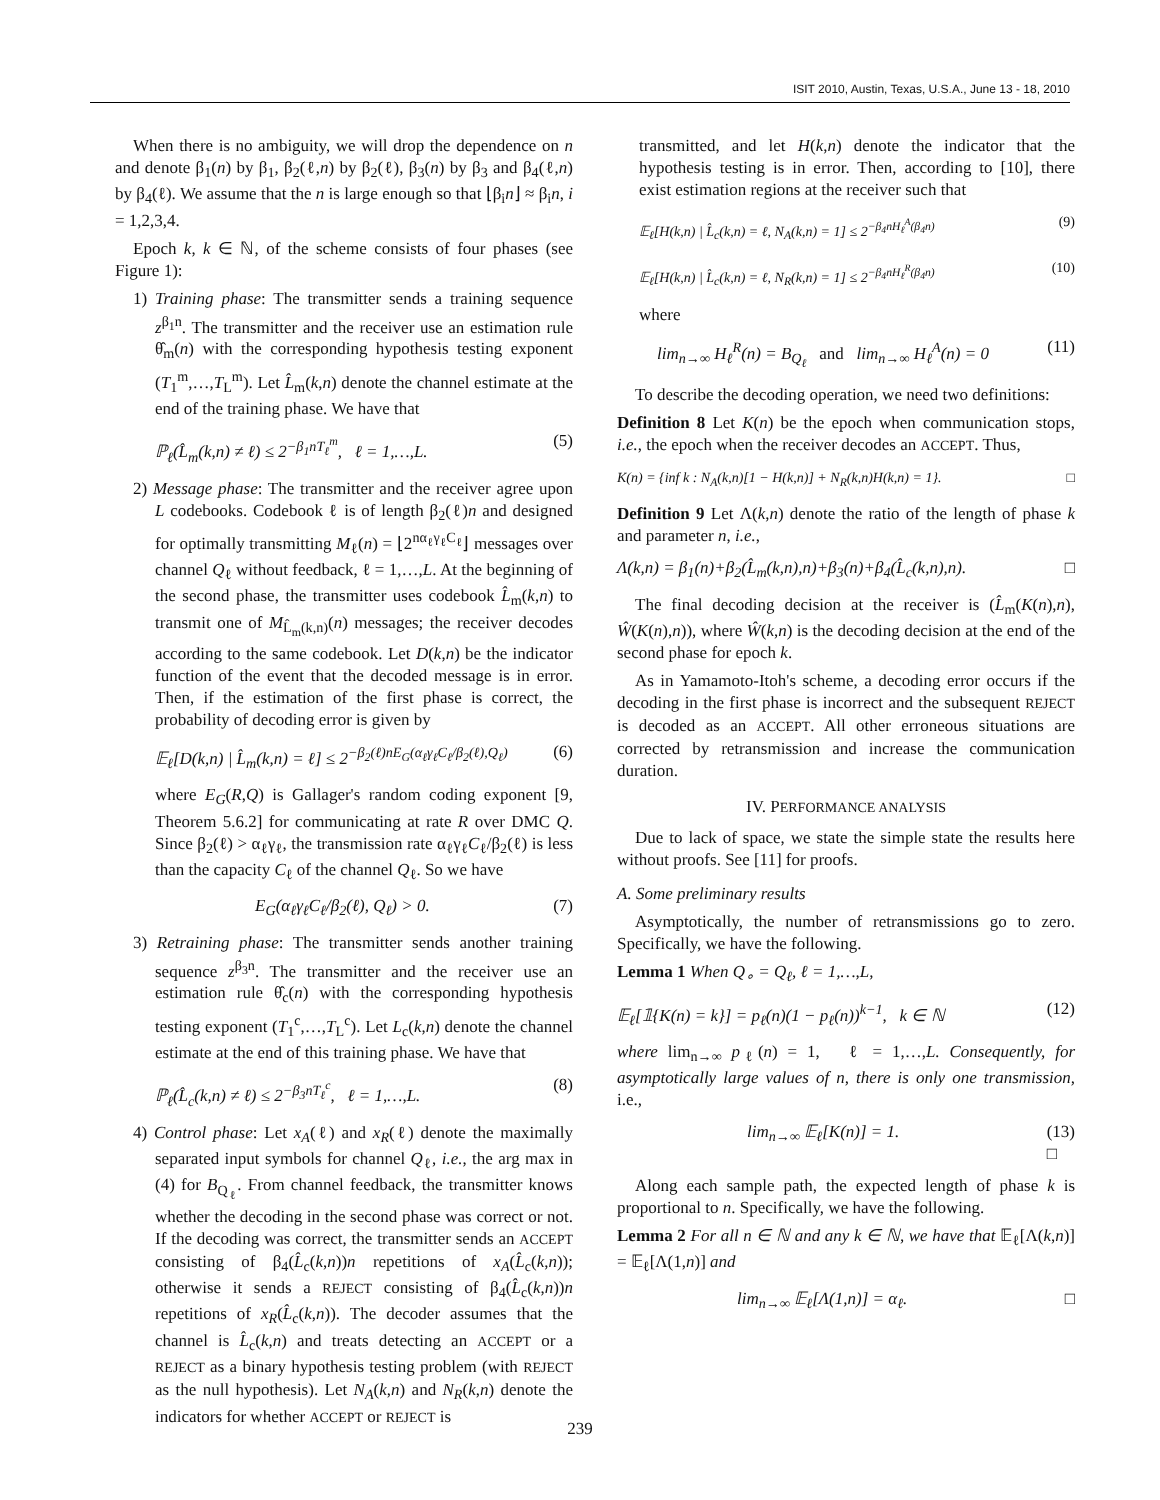ISIT 2010, Austin, Texas, U.S.A., June 13 - 18, 2010
When there is no ambiguity, we will drop the dependence on n and denote β<sub>1</sub>(n) by β<sub>1</sub>, β<sub>2</sub>(ℓ,n) by β<sub>2</sub>(ℓ), β<sub>3</sub>(n) by β<sub>3</sub> and β<sub>4</sub>(ℓ,n) by β<sub>4</sub>(ℓ). We assume that the n is large enough so that ⌊β<sub>i</sub>n⌋ ≈ β<sub>i</sub>n, i = 1,2,3,4.
Epoch k, k ∈ ℕ, of the scheme consists of four phases (see Figure 1):
1) Training phase: The transmitter sends a training sequence z<sup>β<sub>1</sub>n</sup>. The transmitter and the receiver use an estimation rule θ̂<sub>m</sub>(n) with the corresponding hypothesis testing exponent (T<sub>1</sub><sup>m</sup>,…,T<sub>L</sub><sup>m</sup>). Let L̂<sub>m</sub>(k,n) denote the channel estimate at the end of the training phase. We have that
ℙ<sub>ℓ</sub>(L̂<sub>m</sub>(k,n) ≠ ℓ) ≤ 2<sup>−β<sub>1</sub>nT<sub>ℓ</sub><sup>m</sup></sup>, ℓ = 1,…,L. (5)
2) Message phase: The transmitter and the receiver agree upon L codebooks. Codebook ℓ is of length β<sub>2</sub>(ℓ)n and designed for optimally transmitting M<sub>ℓ</sub>(n) = ⌊2<sup>nα<sub>ℓ</sub>γ<sub>ℓ</sub>C<sub>ℓ</sub></sup>⌋ messages over channel Q<sub>ℓ</sub> without feedback, ℓ = 1,…,L. At the beginning of the second phase, the transmitter uses codebook L̂<sub>m</sub>(k,n) to transmit one of M<sub>L̂<sub>m</sub>(k,n)</sub>(n) messages; the receiver decodes according to the same codebook. Let D(k,n) be the indicator function of the event that the decoded message is in error. Then, if the estimation of the first phase is correct, the probability of decoding error is given by
𝔼<sub>ℓ</sub>[D(k,n) | L̂<sub>m</sub>(k,n) = ℓ] ≤ 2<sup>−β<sub>2</sub>(ℓ)nE<sub>G</sub>(α<sub>ℓ</sub>γ<sub>ℓ</sub>C<sub>ℓ</sub>/β<sub>2</sub>(ℓ),Q<sub>ℓ</sub>)</sup> (6)
where E<sub>G</sub>(R,Q) is Gallager's random coding exponent [9, Theorem 5.6.2] for communicating at rate R over DMC Q. Since β<sub>2</sub>(ℓ) > α<sub>ℓ</sub>γ<sub>ℓ</sub>, the transmission rate α<sub>ℓ</sub>γ<sub>ℓ</sub>C<sub>ℓ</sub>/β<sub>2</sub>(ℓ) is less than the capacity C<sub>ℓ</sub> of the channel Q<sub>ℓ</sub>. So we have
E<sub>G</sub>(α<sub>ℓ</sub>γ<sub>ℓ</sub>C<sub>ℓ</sub>/β<sub>2</sub>(ℓ), Q<sub>ℓ</sub>) > 0. (7)
3) Retraining phase: The transmitter sends another training sequence z<sup>β<sub>3</sub>n</sup>. The transmitter and the receiver use an estimation rule θ̂<sub>c</sub>(n) with the corresponding hypothesis testing exponent (T<sub>1</sub><sup>c</sup>,…,T<sub>L</sub><sup>c</sup>). Let L<sub>c</sub>(k,n) denote the channel estimate at the end of this training phase. We have that
ℙ<sub>ℓ</sub>(L̂<sub>c</sub>(k,n) ≠ ℓ) ≤ 2<sup>−β<sub>3</sub>nT<sub>ℓ</sub><sup>c</sup></sup>, ℓ = 1,…,L. (8)
4) Control phase: Let x<sub>A</sub>(ℓ) and x<sub>R</sub>(ℓ) denote the maximally separated input symbols for channel Q<sub>ℓ</sub>, i.e., the arg max in (4) for B<sub>Q<sub>ℓ</sub></sub>. From channel feedback, the transmitter knows whether the decoding in the second phase was correct or not. If the decoding was correct, the transmitter sends an ACCEPT consisting of β<sub>4</sub>(L̂<sub>c</sub>(k,n))n repetitions of x<sub>A</sub>(L̂<sub>c</sub>(k,n)); otherwise it sends a REJECT consisting of β<sub>4</sub>(L̂<sub>c</sub>(k,n))n repetitions of x<sub>R</sub>(L̂<sub>c</sub>(k,n)). The decoder assumes that the channel is L̂<sub>c</sub>(k,n) and treats detecting an ACCEPT or a REJECT as a binary hypothesis testing problem (with REJECT as the null hypothesis). Let N<sub>A</sub>(k,n) and N<sub>R</sub>(k,n) denote the indicators for whether ACCEPT or REJECT is
transmitted, and let H(k,n) denote the indicator that the hypothesis testing is in error. Then, according to [10], there exist estimation regions at the receiver such that
𝔼<sub>ℓ</sub>[H(k,n) | L̂<sub>c</sub>(k,n) = ℓ, N<sub>A</sub>(k,n) = 1] ≤ 2<sup>−β<sub>4</sub>nH<sub>ℓ</sub><sup>A</sup>(β<sub>4</sub>n)</sup> (9)
𝔼<sub>ℓ</sub>[H(k,n) | L̂<sub>c</sub>(k,n) = ℓ, N<sub>R</sub>(k,n) = 1] ≤ 2<sup>−β<sub>4</sub>nH<sub>ℓ</sub><sup>R</sup>(β<sub>4</sub>n)</sup> (10)
where
lim<sub>n→∞</sub> H<sub>ℓ</sub><sup>R</sup>(n) = B<sub>Q<sub>ℓ</sub></sub> and lim<sub>n→∞</sub> H<sub>ℓ</sub><sup>A</sup>(n) = 0 (11)
To describe the decoding operation, we need two definitions:
Definition 8 Let K(n) be the epoch when communication stops, i.e., the epoch when the receiver decodes an ACCEPT. Thus,
K(n) = {inf k : N<sub>A</sub>(k,n)[1 − H(k,n)] + N<sub>R</sub>(k,n)H(k,n) = 1}. □
Definition 9 Let Λ(k,n) denote the ratio of the length of phase k and parameter n, i.e.,
Λ(k,n) = β<sub>1</sub>(n)+β<sub>2</sub>(L̂<sub>m</sub>(k,n),n)+β<sub>3</sub>(n)+β<sub>4</sub>(L̂<sub>c</sub>(k,n),n). □
The final decoding decision at the receiver is (L̂<sub>m</sub>(K(n),n), Ŵ(K(n),n)), where Ŵ(k,n) is the decoding decision at the end of the second phase for epoch k.
As in Yamamoto-Itoh's scheme, a decoding error occurs if the decoding in the first phase is incorrect and the subsequent REJECT is decoded as an ACCEPT. All other erroneous situations are corrected by retransmission and increase the communication duration.
IV. PERFORMANCE ANALYSIS
Due to lack of space, we state the simple state the results here without proofs. See [11] for proofs.
A. Some preliminary results
Asymptotically, the number of retransmissions go to zero. Specifically, we have the following.
Lemma 1 When Q<sub>∘</sub> = Q<sub>ℓ</sub>, ℓ = 1,…,L,
𝔼<sub>ℓ</sub>[𝟙{K(n) = k}] = p<sub>ℓ</sub>(n)(1 − p<sub>ℓ</sub>(n))<sup>k−1</sup>, k ∈ ℕ (12)
where lim<sub>n→∞</sub> p<sub>ℓ</sub>(n) = 1, ℓ = 1,…,L. Consequently, for asymptotically large values of n, there is only one transmission, i.e.,
lim<sub>n→∞</sub> 𝔼<sub>ℓ</sub>[K(n)] = 1. (13)
□
Along each sample path, the expected length of phase k is proportional to n. Specifically, we have the following.
Lemma 2 For all n ∈ ℕ and any k ∈ ℕ, we have that 𝔼<sub>ℓ</sub>[Λ(k,n)] = 𝔼<sub>ℓ</sub>[Λ(1,n)] and
lim<sub>n→∞</sub> 𝔼<sub>ℓ</sub>[Λ(1,n)] = α<sub>ℓ</sub>. □
239